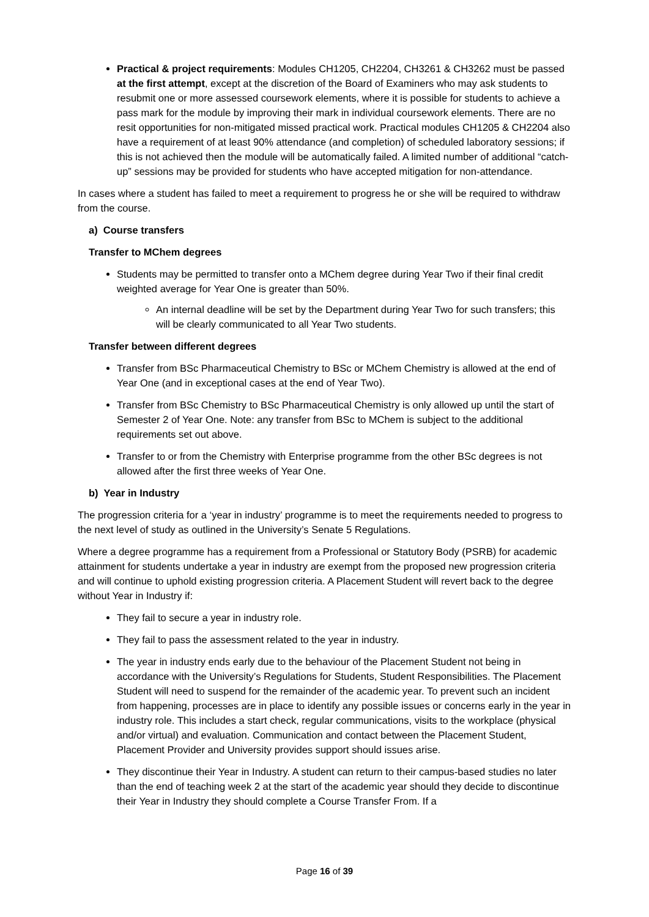Practical & project requirements: Modules CH1205, CH2204, CH3261 & CH3262 must be passed at the first attempt, except at the discretion of the Board of Examiners who may ask students to resubmit one or more assessed coursework elements, where it is possible for students to achieve a pass mark for the module by improving their mark in individual coursework elements. There are no resit opportunities for non-mitigated missed practical work. Practical modules CH1205 & CH2204 also have a requirement of at least 90% attendance (and completion) of scheduled laboratory sessions; if this is not achieved then the module will be automatically failed. A limited number of additional “catch-up” sessions may be provided for students who have accepted mitigation for non-attendance.
In cases where a student has failed to meet a requirement to progress he or she will be required to withdraw from the course.
a) Course transfers
Transfer to MChem degrees
Students may be permitted to transfer onto a MChem degree during Year Two if their final credit weighted average for Year One is greater than 50%.
An internal deadline will be set by the Department during Year Two for such transfers; this will be clearly communicated to all Year Two students.
Transfer between different degrees
Transfer from BSc Pharmaceutical Chemistry to BSc or MChem Chemistry is allowed at the end of Year One (and in exceptional cases at the end of Year Two).
Transfer from BSc Chemistry to BSc Pharmaceutical Chemistry is only allowed up until the start of Semester 2 of Year One. Note: any transfer from BSc to MChem is subject to the additional requirements set out above.
Transfer to or from the Chemistry with Enterprise programme from the other BSc degrees is not allowed after the first three weeks of Year One.
b) Year in Industry
The progression criteria for a ‘year in industry’ programme is to meet the requirements needed to progress to the next level of study as outlined in the University’s Senate 5 Regulations.
Where a degree programme has a requirement from a Professional or Statutory Body (PSRB) for academic attainment for students undertake a year in industry are exempt from the proposed new progression criteria and will continue to uphold existing progression criteria. A Placement Student will revert back to the degree without Year in Industry if:
They fail to secure a year in industry role.
They fail to pass the assessment related to the year in industry.
The year in industry ends early due to the behaviour of the Placement Student not being in accordance with the University’s Regulations for Students, Student Responsibilities. The Placement Student will need to suspend for the remainder of the academic year. To prevent such an incident from happening, processes are in place to identify any possible issues or concerns early in the year in industry role. This includes a start check, regular communications, visits to the workplace (physical and/or virtual) and evaluation. Communication and contact between the Placement Student, Placement Provider and University provides support should issues arise.
They discontinue their Year in Industry. A student can return to their campus-based studies no later than the end of teaching week 2 at the start of the academic year should they decide to discontinue their Year in Industry they should complete a Course Transfer From. If a
Page 16 of 39